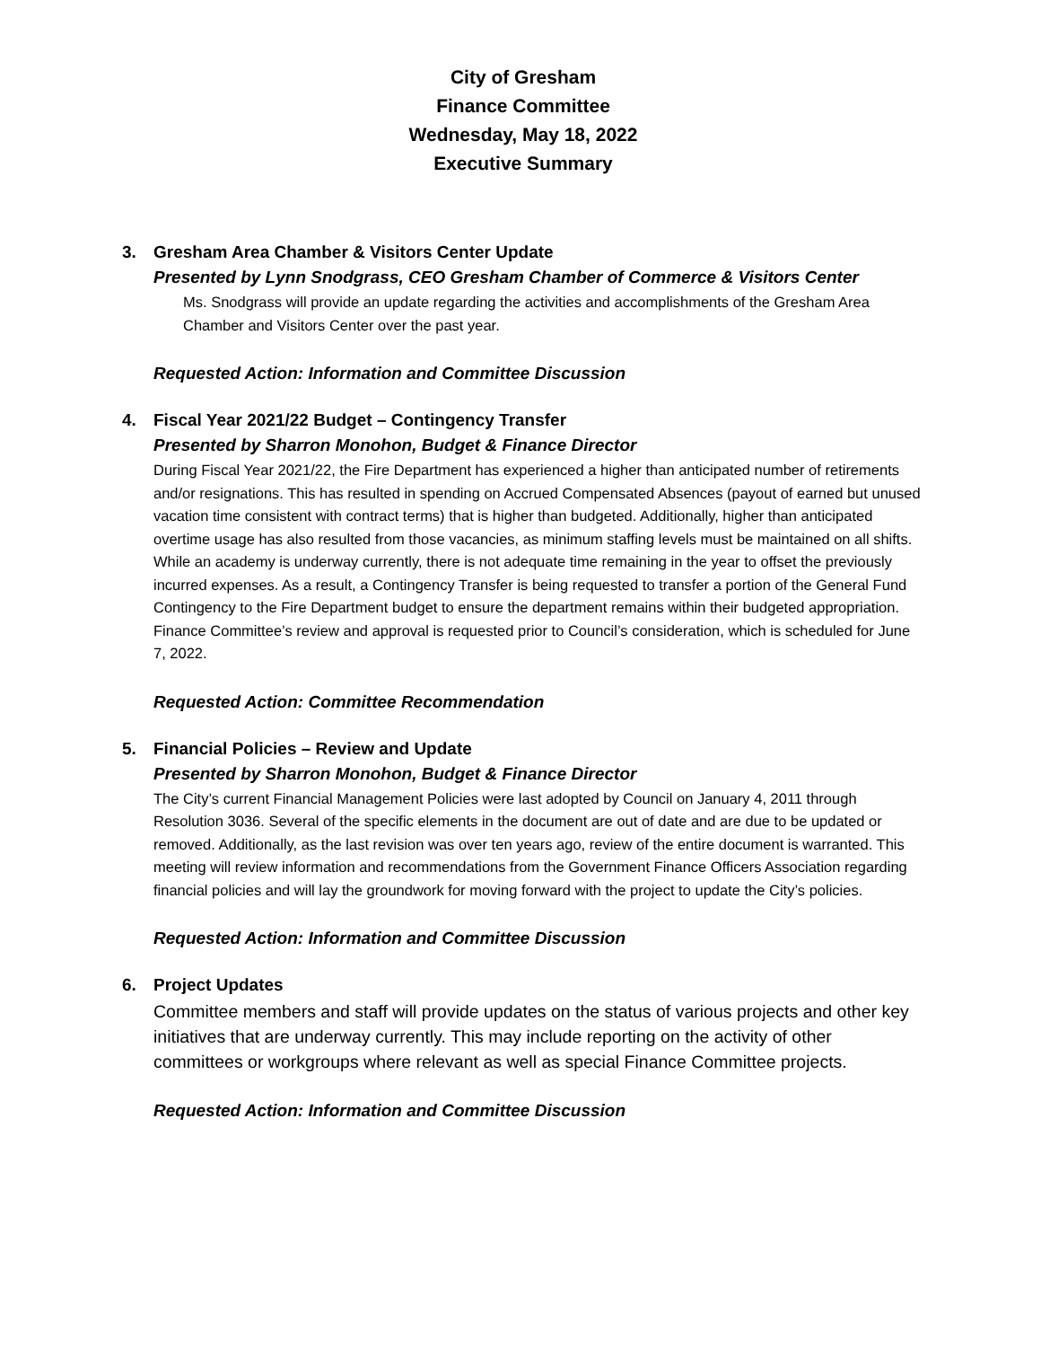City of Gresham
Finance Committee
Wednesday, May 18, 2022
Executive Summary
3. Gresham Area Chamber & Visitors Center Update
Presented by Lynn Snodgrass, CEO Gresham Chamber of Commerce & Visitors Center
Ms. Snodgrass will provide an update regarding the activities and accomplishments of the Gresham Area Chamber and Visitors Center over the past year.
Requested Action: Information and Committee Discussion
4. Fiscal Year 2021/22 Budget – Contingency Transfer
Presented by Sharron Monohon, Budget & Finance Director
During Fiscal Year 2021/22, the Fire Department has experienced a higher than anticipated number of retirements and/or resignations. This has resulted in spending on Accrued Compensated Absences (payout of earned but unused vacation time consistent with contract terms) that is higher than budgeted. Additionally, higher than anticipated overtime usage has also resulted from those vacancies, as minimum staffing levels must be maintained on all shifts. While an academy is underway currently, there is not adequate time remaining in the year to offset the previously incurred expenses. As a result, a Contingency Transfer is being requested to transfer a portion of the General Fund Contingency to the Fire Department budget to ensure the department remains within their budgeted appropriation. Finance Committee’s review and approval is requested prior to Council’s consideration, which is scheduled for June 7, 2022.
Requested Action: Committee Recommendation
5. Financial Policies – Review and Update
Presented by Sharron Monohon, Budget & Finance Director
The City’s current Financial Management Policies were last adopted by Council on January 4, 2011 through Resolution 3036. Several of the specific elements in the document are out of date and are due to be updated or removed. Additionally, as the last revision was over ten years ago, review of the entire document is warranted. This meeting will review information and recommendations from the Government Finance Officers Association regarding financial policies and will lay the groundwork for moving forward with the project to update the City’s policies.
Requested Action: Information and Committee Discussion
6. Project Updates
Committee members and staff will provide updates on the status of various projects and other key initiatives that are underway currently. This may include reporting on the activity of other committees or workgroups where relevant as well as special Finance Committee projects.
Requested Action: Information and Committee Discussion